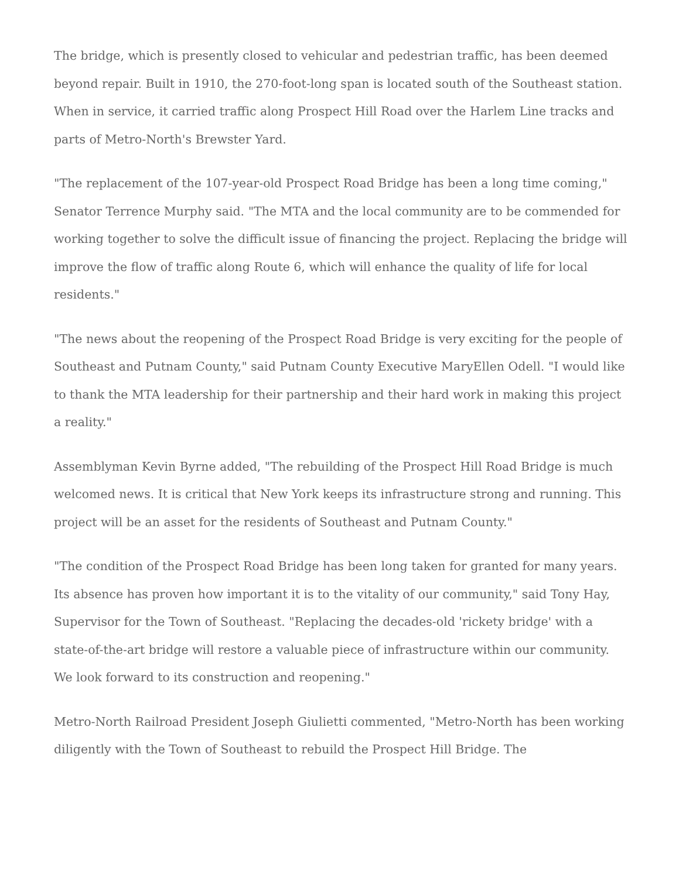The bridge, which is presently closed to vehicular and pedestrian traffic, has been deemed beyond repair. Built in 1910, the 270-foot-long span is located south of the Southeast station. When in service, it carried traffic along Prospect Hill Road over the Harlem Line tracks and parts of Metro-North's Brewster Yard.
"The replacement of the 107-year-old Prospect Road Bridge has been a long time coming," Senator Terrence Murphy said. "The MTA and the local community are to be commended for working together to solve the difficult issue of financing the project. Replacing the bridge will improve the flow of traffic along Route 6, which will enhance the quality of life for local residents."
"The news about the reopening of the Prospect Road Bridge is very exciting for the people of Southeast and Putnam County," said Putnam County Executive MaryEllen Odell. "I would like to thank the MTA leadership for their partnership and their hard work in making this project a reality."
Assemblyman Kevin Byrne added, "The rebuilding of the Prospect Hill Road Bridge is much welcomed news. It is critical that New York keeps its infrastructure strong and running. This project will be an asset for the residents of Southeast and Putnam County."
"The condition of the Prospect Road Bridge has been long taken for granted for many years. Its absence has proven how important it is to the vitality of our community," said Tony Hay, Supervisor for the Town of Southeast. "Replacing the decades-old 'rickety bridge' with a state-of-the-art bridge will restore a valuable piece of infrastructure within our community. We look forward to its construction and reopening."
Metro-North Railroad President Joseph Giulietti commented, "Metro-North has been working diligently with the Town of Southeast to rebuild the Prospect Hill Bridge. The